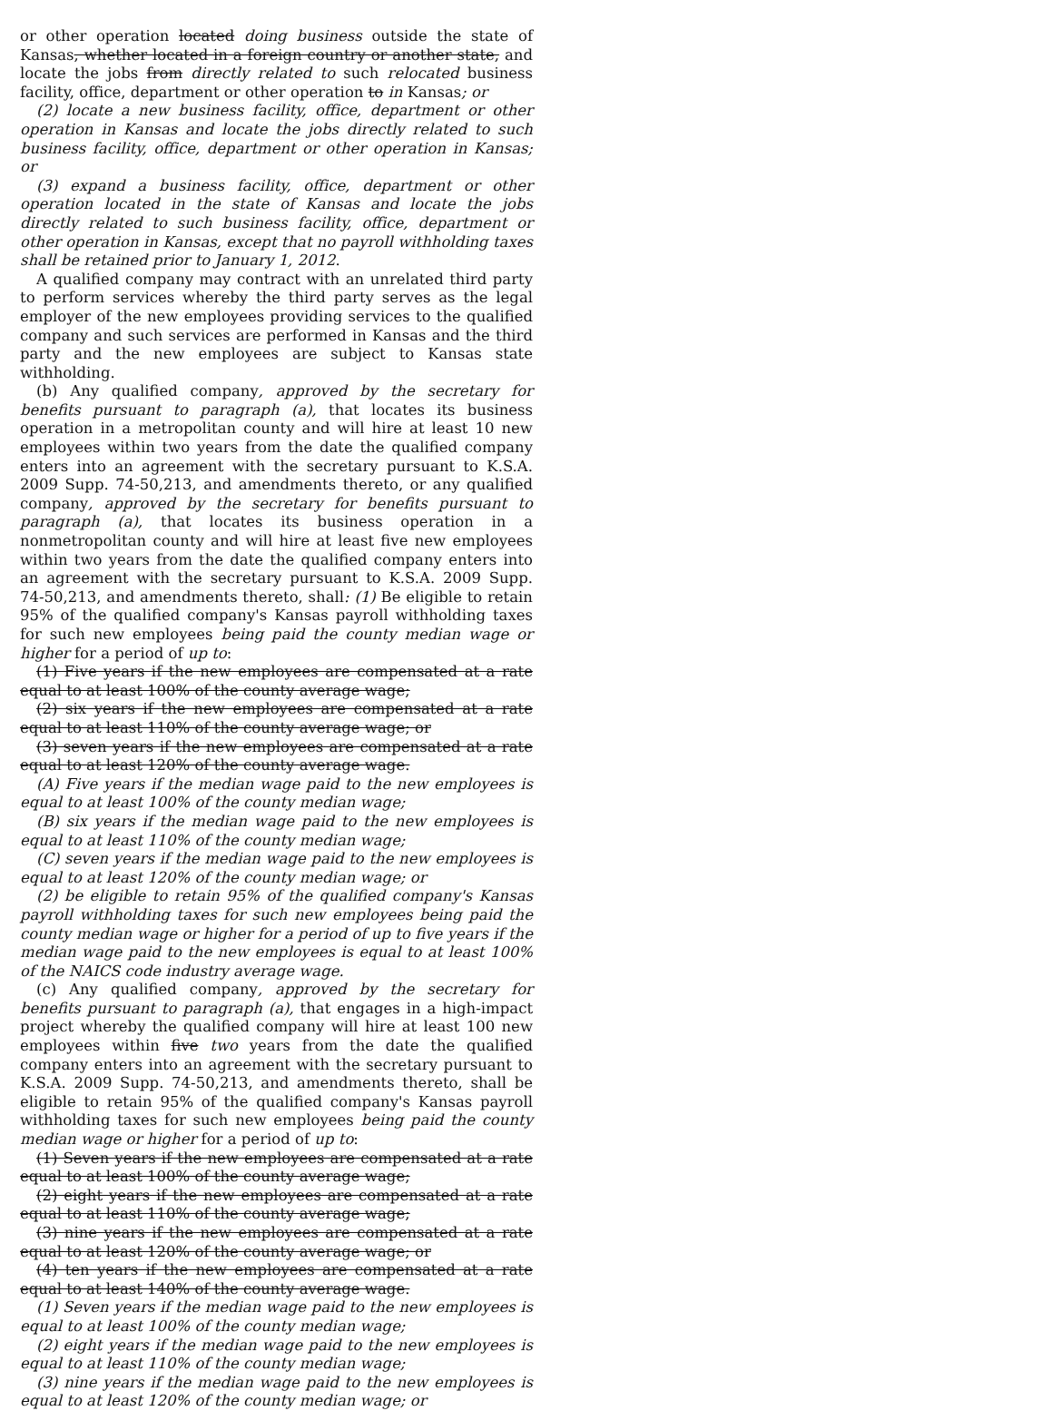or other operation located doing business outside the state of Kansas, whether located in a foreign country or another state, and locate the jobs from directly related to such relocated business facility, office, department or other operation to in Kansas; or
(2) locate a new business facility, office, department or other operation in Kansas and locate the jobs directly related to such business facility, office, department or other operation in Kansas; or
(3) expand a business facility, office, department or other operation located in the state of Kansas and locate the jobs directly related to such business facility, office, department or other operation in Kansas, except that no payroll withholding taxes shall be retained prior to January 1, 2012.
A qualified company may contract with an unrelated third party to perform services whereby the third party serves as the legal employer of the new employees providing services to the qualified company and such services are performed in Kansas and the third party and the new employees are subject to Kansas state withholding.
(b) Any qualified company, approved by the secretary for benefits pursuant to paragraph (a), that locates its business operation in a metropolitan county and will hire at least 10 new employees within two years from the date the qualified company enters into an agreement with the secretary pursuant to K.S.A. 2009 Supp. 74-50,213, and amendments thereto, or any qualified company, approved by the secretary for benefits pursuant to paragraph (a), that locates its business operation in a nonmetropolitan county and will hire at least five new employees within two years from the date the qualified company enters into an agreement with the secretary pursuant to K.S.A. 2009 Supp. 74-50,213, and amendments thereto, shall: (1) Be eligible to retain 95% of the qualified company's Kansas payroll withholding taxes for such new employees being paid the county median wage or higher for a period of up to:
(1) Five years if the new employees are compensated at a rate equal to at least 100% of the county average wage;
(2) six years if the new employees are compensated at a rate equal to at least 110% of the county average wage; or
(3) seven years if the new employees are compensated at a rate equal to at least 120% of the county average wage.
(A) Five years if the median wage paid to the new employees is equal to at least 100% of the county median wage;
(B) six years if the median wage paid to the new employees is equal to at least 110% of the county median wage;
(C) seven years if the median wage paid to the new employees is equal to at least 120% of the county median wage; or
(2) be eligible to retain 95% of the qualified company's Kansas payroll withholding taxes for such new employees being paid the county median wage or higher for a period of up to five years if the median wage paid to the new employees is equal to at least 100% of the NAICS code industry average wage.
(c) Any qualified company, approved by the secretary for benefits pursuant to paragraph (a), that engages in a high-impact project whereby the qualified company will hire at least 100 new employees within five two years from the date the qualified company enters into an agreement with the secretary pursuant to K.S.A. 2009 Supp. 74-50,213, and amendments thereto, shall be eligible to retain 95% of the qualified company's Kansas payroll withholding taxes for such new employees being paid the county median wage or higher for a period of up to:
(1) Seven years if the new employees are compensated at a rate equal to at least 100% of the county average wage;
(2) eight years if the new employees are compensated at a rate equal to at least 110% of the county average wage;
(3) nine years if the new employees are compensated at a rate equal to at least 120% of the county average wage; or
(4) ten years if the new employees are compensated at a rate equal to at least 140% of the county average wage.
(1) Seven years if the median wage paid to the new employees is equal to at least 100% of the county median wage;
(2) eight years if the median wage paid to the new employees is equal to at least 110% of the county median wage;
(3) nine years if the median wage paid to the new employees is equal to at least 120% of the county median wage; or